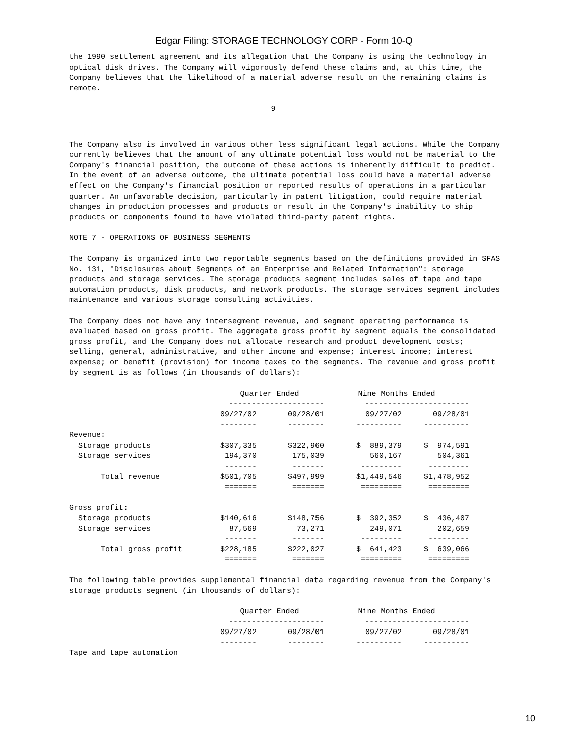Edgar Filing: STORAGE TECHNOLOGY CORP - Form 10-Q
the 1990 settlement agreement and its allegation that the Company is using the technology in optical disk drives. The Company will vigorously defend these claims and, at this time, the Company believes that the likelihood of a material adverse result on the remaining claims is remote.
9
The Company also is involved in various other less significant legal actions. While the Company currently believes that the amount of any ultimate potential loss would not be material to the Company's financial position, the outcome of these actions is inherently difficult to predict. In the event of an adverse outcome, the ultimate potential loss could have a material adverse effect on the Company's financial position or reported results of operations in a particular quarter. An unfavorable decision, particularly in patent litigation, could require material changes in production processes and products or result in the Company's inability to ship products or components found to have violated third-party patent rights.
NOTE 7 - OPERATIONS OF BUSINESS SEGMENTS
The Company is organized into two reportable segments based on the definitions provided in SFAS No. 131, "Disclosures about Segments of an Enterprise and Related Information": storage products and storage services. The storage products segment includes sales of tape and tape automation products, disk products, and network products. The storage services segment includes maintenance and various storage consulting activities.
The Company does not have any intersegment revenue, and segment operating performance is evaluated based on gross profit. The aggregate gross profit by segment equals the consolidated gross profit, and the Company does not allocate research and product development costs; selling, general, administrative, and other income and expense; interest income; interest expense; or benefit (provision) for income taxes to the segments. The revenue and gross profit by segment is as follows (in thousands of dollars):
| | Quarter Ended | | Nine Months Ended | |
| --- | --- | --- | --- | --- |
| | --------------------- | | ----------------------- | |
| | 09/27/02 | 09/28/01 | 09/27/02 | 09/28/01 |
| | -------- | -------- | ---------- | ---------- |
| Revenue: | | | | |
| Storage products | $307,335 | $322,960 | $ 889,379 | $ 974,591 |
| Storage services | 194,370 | 175,039 | 560,167 | 504,361 |
| | ------- | ------- | --------- | --------- |
| Total revenue | $501,705 | $497,999 | $1,449,546 | $1,478,952 |
| | ======= | ======= | ========= | ========= |
| Gross profit: | | | | |
| Storage products | $140,616 | $148,756 | $ 392,352 | $ 436,407 |
| Storage services | 87,569 | 73,271 | 249,071 | 202,659 |
| | ------- | ------- | --------- | --------- |
| Total gross profit | $228,185 | $222,027 | $ 641,423 | $ 639,066 |
| | ======= | ======= | ========= | ========= |
The following table provides supplemental financial data regarding revenue from the Company's storage products segment (in thousands of dollars):
| | Quarter Ended | | Nine Months Ended | |
| --- | --- | --- | --- | --- |
| | --------------------- | | ----------------------- | |
| | 09/27/02 | 09/28/01 | 09/27/02 | 09/28/01 |
| | -------- | -------- | ---------- | ---------- |
| Tape and tape automation | | | | |
10